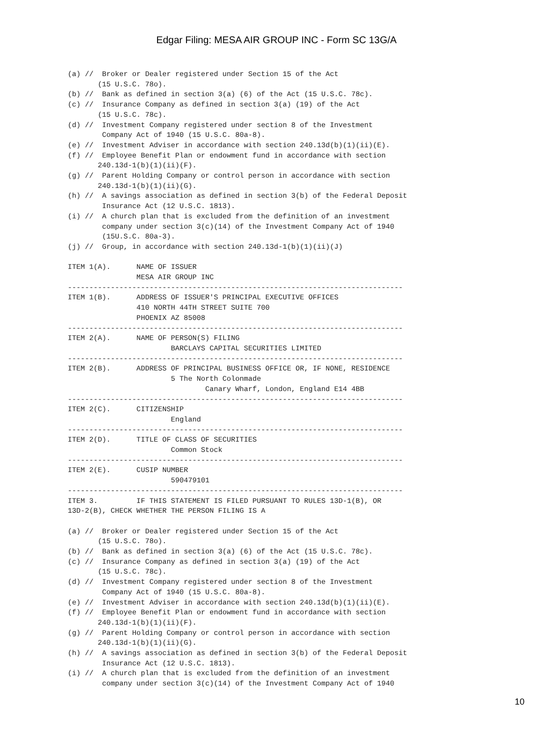Edgar Filing: MESA AIR GROUP INC - Form SC 13G/A
(a) //  Broker or Dealer registered under Section 15 of the Act
       (15 U.S.C. 78o).
(b) //  Bank as defined in section 3(a) (6) of the Act (15 U.S.C. 78c).
(c) //  Insurance Company as defined in section 3(a) (19) of the Act
       (15 U.S.C. 78c).
(d) //  Investment Company registered under section 8 of the Investment
        Company Act of 1940 (15 U.S.C. 80a-8).
(e) //  Investment Adviser in accordance with section 240.13d(b)(1)(ii)(E).
(f) //  Employee Benefit Plan or endowment fund in accordance with section
       240.13d-1(b)(1)(ii)(F).
(g) //  Parent Holding Company or control person in accordance with section
       240.13d-1(b)(1)(ii)(G).
(h) //  A savings association as defined in section 3(b) of the Federal Deposit
        Insurance Act (12 U.S.C. 1813).
(i) //  A church plan that is excluded from the definition of an investment
        company under section 3(c)(14) of the Investment Company Act of 1940
        (15U.S.C. 80a-3).
(j) //  Group, in accordance with section 240.13d-1(b)(1)(ii)(J)

ITEM 1(A).      NAME OF ISSUER
                MESA AIR GROUP INC
------------------------------------------------------------------------------
ITEM 1(B).      ADDRESS OF ISSUER'S PRINCIPAL EXECUTIVE OFFICES
                410 NORTH 44TH STREET SUITE 700
                PHOENIX AZ 85008
------------------------------------------------------------------------------
ITEM 2(A).      NAME OF PERSON(S) FILING
                        BARCLAYS CAPITAL SECURITIES LIMITED
------------------------------------------------------------------------------
ITEM 2(B).      ADDRESS OF PRINCIPAL BUSINESS OFFICE OR, IF NONE, RESIDENCE
                        5 The North Colonmade
                                Canary Wharf, London, England E14 4BB
------------------------------------------------------------------------------
ITEM 2(C).      CITIZENSHIP
                        England
------------------------------------------------------------------------------
ITEM 2(D).      TITLE OF CLASS OF SECURITIES
                        Common Stock
------------------------------------------------------------------------------
ITEM 2(E).      CUSIP NUMBER
                        590479101
------------------------------------------------------------------------------
ITEM 3.         IF THIS STATEMENT IS FILED PURSUANT TO RULES 13D-1(B), OR
13D-2(B), CHECK WHETHER THE PERSON FILING IS A

(a) //  Broker or Dealer registered under Section 15 of the Act
       (15 U.S.C. 78o).
(b) //  Bank as defined in section 3(a) (6) of the Act (15 U.S.C. 78c).
(c) //  Insurance Company as defined in section 3(a) (19) of the Act
       (15 U.S.C. 78c).
(d) //  Investment Company registered under section 8 of the Investment
        Company Act of 1940 (15 U.S.C. 80a-8).
(e) //  Investment Adviser in accordance with section 240.13d(b)(1)(ii)(E).
(f) //  Employee Benefit Plan or endowment fund in accordance with section
       240.13d-1(b)(1)(ii)(F).
(g) //  Parent Holding Company or control person in accordance with section
       240.13d-1(b)(1)(ii)(G).
(h) //  A savings association as defined in section 3(b) of the Federal Deposit
        Insurance Act (12 U.S.C. 1813).
(i) //  A church plan that is excluded from the definition of an investment
        company under section 3(c)(14) of the Investment Company Act of 1940
10